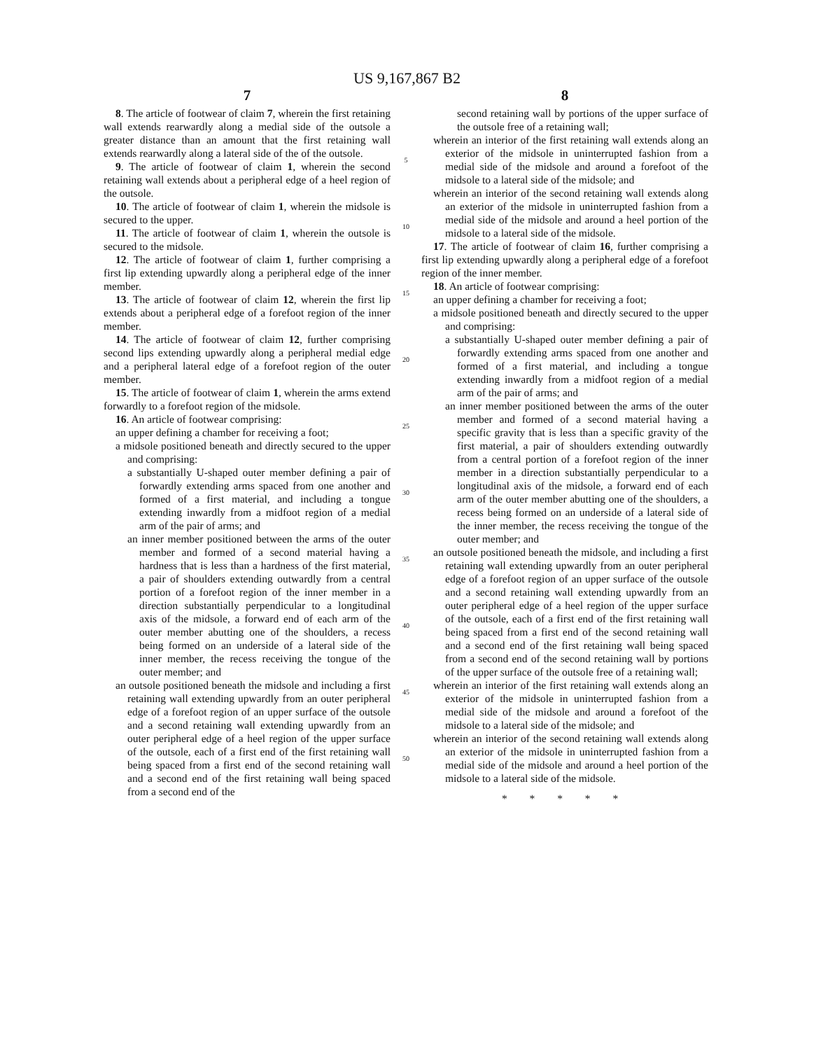US 9,167,867 B2
7
8. The article of footwear of claim 7, wherein the first retaining wall extends rearwardly along a medial side of the outsole a greater distance than an amount that the first retaining wall extends rearwardly along a lateral side of the of the outsole.
9. The article of footwear of claim 1, wherein the second retaining wall extends about a peripheral edge of a heel region of the outsole.
10. The article of footwear of claim 1, wherein the midsole is secured to the upper.
11. The article of footwear of claim 1, wherein the outsole is secured to the midsole.
12. The article of footwear of claim 1, further comprising a first lip extending upwardly along a peripheral edge of the inner member.
13. The article of footwear of claim 12, wherein the first lip extends about a peripheral edge of a forefoot region of the inner member.
14. The article of footwear of claim 12, further comprising second lips extending upwardly along a peripheral medial edge and a peripheral lateral edge of a forefoot region of the outer member.
15. The article of footwear of claim 1, wherein the arms extend forwardly to a forefoot region of the midsole.
16. An article of footwear comprising:
an upper defining a chamber for receiving a foot;
a midsole positioned beneath and directly secured to the upper and comprising:
a substantially U-shaped outer member defining a pair of forwardly extending arms spaced from one another and formed of a first material, and including a tongue extending inwardly from a midfoot region of a medial arm of the pair of arms; and
an inner member positioned between the arms of the outer member and formed of a second material having a hardness that is less than a hardness of the first material, a pair of shoulders extending outwardly from a central portion of a forefoot region of the inner member in a direction substantially perpendicular to a longitudinal axis of the midsole, a forward end of each arm of the outer member abutting one of the shoulders, a recess being formed on an underside of a lateral side of the inner member, the recess receiving the tongue of the outer member; and
an outsole positioned beneath the midsole and including a first retaining wall extending upwardly from an outer peripheral edge of a forefoot region of an upper surface of the outsole and a second retaining wall extending upwardly from an outer peripheral edge of a heel region of the upper surface of the outsole, each of a first end of the first retaining wall being spaced from a first end of the second retaining wall and a second end of the first retaining wall being spaced from a second end of the
5
10
15
20
25
30
35
40
45
50
8
second retaining wall by portions of the upper surface of the outsole free of a retaining wall;
wherein an interior of the first retaining wall extends along an exterior of the midsole in uninterrupted fashion from a medial side of the midsole and around a forefoot of the midsole to a lateral side of the midsole; and
wherein an interior of the second retaining wall extends along an exterior of the midsole in uninterrupted fashion from a medial side of the midsole and around a heel portion of the midsole to a lateral side of the midsole.
17. The article of footwear of claim 16, further comprising a first lip extending upwardly along a peripheral edge of a forefoot region of the inner member.
18. An article of footwear comprising:
an upper defining a chamber for receiving a foot;
a midsole positioned beneath and directly secured to the upper and comprising:
a substantially U-shaped outer member defining a pair of forwardly extending arms spaced from one another and formed of a first material, and including a tongue extending inwardly from a midfoot region of a medial arm of the pair of arms; and
an inner member positioned between the arms of the outer member and formed of a second material having a specific gravity that is less than a specific gravity of the first material, a pair of shoulders extending outwardly from a central portion of a forefoot region of the inner member in a direction substantially perpendicular to a longitudinal axis of the midsole, a forward end of each arm of the outer member abutting one of the shoulders, a recess being formed on an underside of a lateral side of the inner member, the recess receiving the tongue of the outer member; and
an outsole positioned beneath the midsole, and including a first retaining wall extending upwardly from an outer peripheral edge of a forefoot region of an upper surface of the outsole and a second retaining wall extending upwardly from an outer peripheral edge of a heel region of the upper surface of the outsole, each of a first end of the first retaining wall being spaced from a first end of the second retaining wall and a second end of the first retaining wall being spaced from a second end of the second retaining wall by portions of the upper surface of the outsole free of a retaining wall;
wherein an interior of the first retaining wall extends along an exterior of the midsole in uninterrupted fashion from a medial side of the midsole and around a forefoot of the midsole to a lateral side of the midsole; and
wherein an interior of the second retaining wall extends along an exterior of the midsole in uninterrupted fashion from a medial side of the midsole and around a heel portion of the midsole to a lateral side of the midsole.
* * * * *